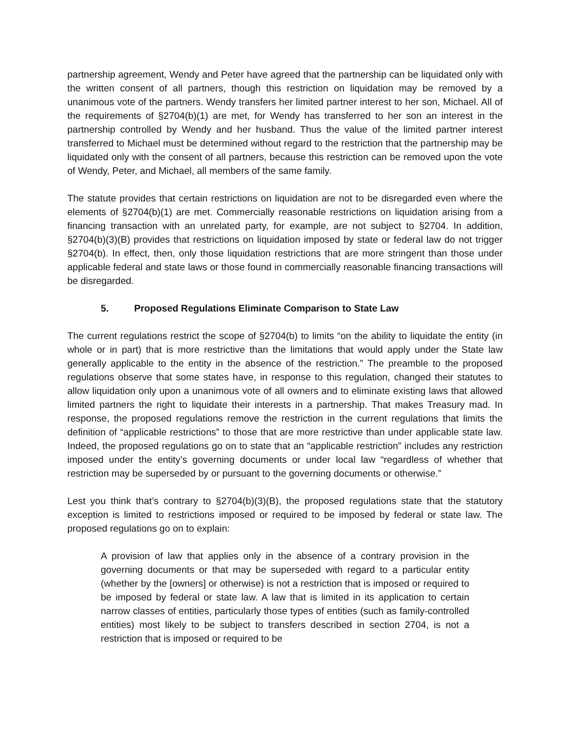partnership agreement, Wendy and Peter have agreed that the partnership can be liquidated only with the written consent of all partners, though this restriction on liquidation may be removed by a unanimous vote of the partners. Wendy transfers her limited partner interest to her son, Michael. All of the requirements of §2704(b)(1) are met, for Wendy has transferred to her son an interest in the partnership controlled by Wendy and her husband. Thus the value of the limited partner interest transferred to Michael must be determined without regard to the restriction that the partnership may be liquidated only with the consent of all partners, because this restriction can be removed upon the vote of Wendy, Peter, and Michael, all members of the same family.
The statute provides that certain restrictions on liquidation are not to be disregarded even where the elements of §2704(b)(1) are met. Commercially reasonable restrictions on liquidation arising from a financing transaction with an unrelated party, for example, are not subject to §2704. In addition, §2704(b)(3)(B) provides that restrictions on liquidation imposed by state or federal law do not trigger §2704(b). In effect, then, only those liquidation restrictions that are more stringent than those under applicable federal and state laws or those found in commercially reasonable financing transactions will be disregarded.
5. Proposed Regulations Eliminate Comparison to State Law
The current regulations restrict the scope of §2704(b) to limits “on the ability to liquidate the entity (in whole or in part) that is more restrictive than the limitations that would apply under the State law generally applicable to the entity in the absence of the restriction.” The preamble to the proposed regulations observe that some states have, in response to this regulation, changed their statutes to allow liquidation only upon a unanimous vote of all owners and to eliminate existing laws that allowed limited partners the right to liquidate their interests in a partnership. That makes Treasury mad. In response, the proposed regulations remove the restriction in the current regulations that limits the definition of “applicable restrictions” to those that are more restrictive than under applicable state law. Indeed, the proposed regulations go on to state that an “applicable restriction” includes any restriction imposed under the entity’s governing documents or under local law “regardless of whether that restriction may be superseded by or pursuant to the governing documents or otherwise.”
Lest you think that’s contrary to §2704(b)(3)(B), the proposed regulations state that the statutory exception is limited to restrictions imposed or required to be imposed by federal or state law. The proposed regulations go on to explain:
A provision of law that applies only in the absence of a contrary provision in the governing documents or that may be superseded with regard to a particular entity (whether by the [owners] or otherwise) is not a restriction that is imposed or required to be imposed by federal or state law. A law that is limited in its application to certain narrow classes of entities, particularly those types of entities (such as family-controlled entities) most likely to be subject to transfers described in section 2704, is not a restriction that is imposed or required to be